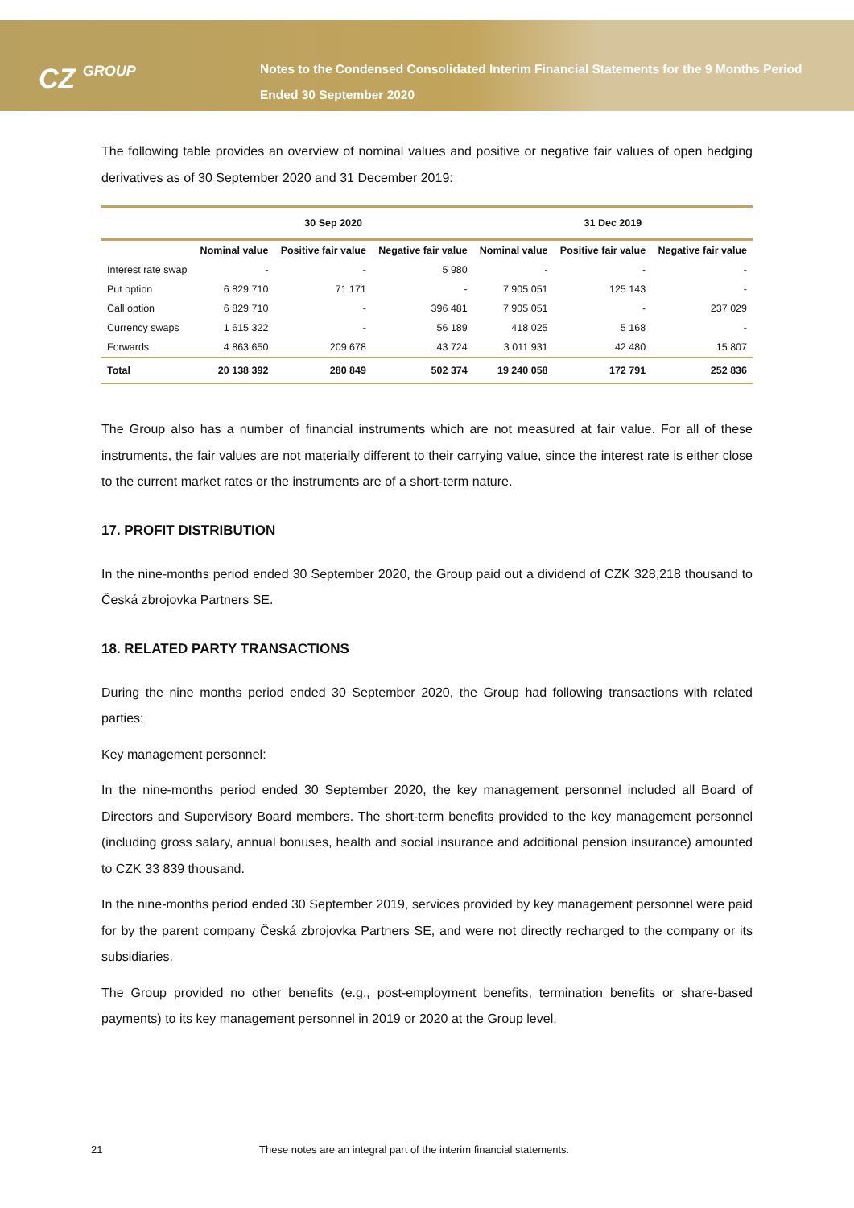CZ GROUP
Notes to the Condensed Consolidated Interim Financial Statements for the 9 Months Period Ended 30 September 2020
The following table provides an overview of nominal values and positive or negative fair values of open hedging derivatives as of 30 September 2020 and 31 December 2019:
| | 30 Sep 2020 | | | 31 Dec 2019 | | |
| --- | --- | --- | --- | --- | --- | --- |
| | Nominal value | Positive fair value | Negative fair value | Nominal value | Positive fair value | Negative fair value |
| Interest rate swap | - | - | 5 980 | - | - | - |
| Put option | 6 829 710 | 71 171 | - | 7 905 051 | 125 143 | - |
| Call option | 6 829 710 | - | 396 481 | 7 905 051 | - | 237 029 |
| Currency swaps | 1 615 322 | - | 56 189 | 418 025 | 5 168 | - |
| Forwards | 4 863 650 | 209 678 | 43 724 | 3 011 931 | 42 480 | 15 807 |
| Total | 20 138 392 | 280 849 | 502 374 | 19 240 058 | 172 791 | 252 836 |
The Group also has a number of financial instruments which are not measured at fair value. For all of these instruments, the fair values are not materially different to their carrying value, since the interest rate is either close to the current market rates or the instruments are of a short-term nature.
17. PROFIT DISTRIBUTION
In the nine-months period ended 30 September 2020, the Group paid out a dividend of CZK 328,218 thousand to Česká zbrojovka Partners SE.
18. RELATED PARTY TRANSACTIONS
During the nine months period ended 30 September 2020, the Group had following transactions with related parties:
Key management personnel:
In the nine-months period ended 30 September 2020, the key management personnel included all Board of Directors and Supervisory Board members. The short-term benefits provided to the key management personnel (including gross salary, annual bonuses, health and social insurance and additional pension insurance) amounted to CZK 33 839 thousand.
In the nine-months period ended 30 September 2019, services provided by key management personnel were paid for by the parent company Česká zbrojovka Partners SE, and were not directly recharged to the company or its subsidiaries.
The Group provided no other benefits (e.g., post-employment benefits, termination benefits or share-based payments) to its key management personnel in 2019 or 2020 at the Group level.
21 These notes are an integral part of the interim financial statements.